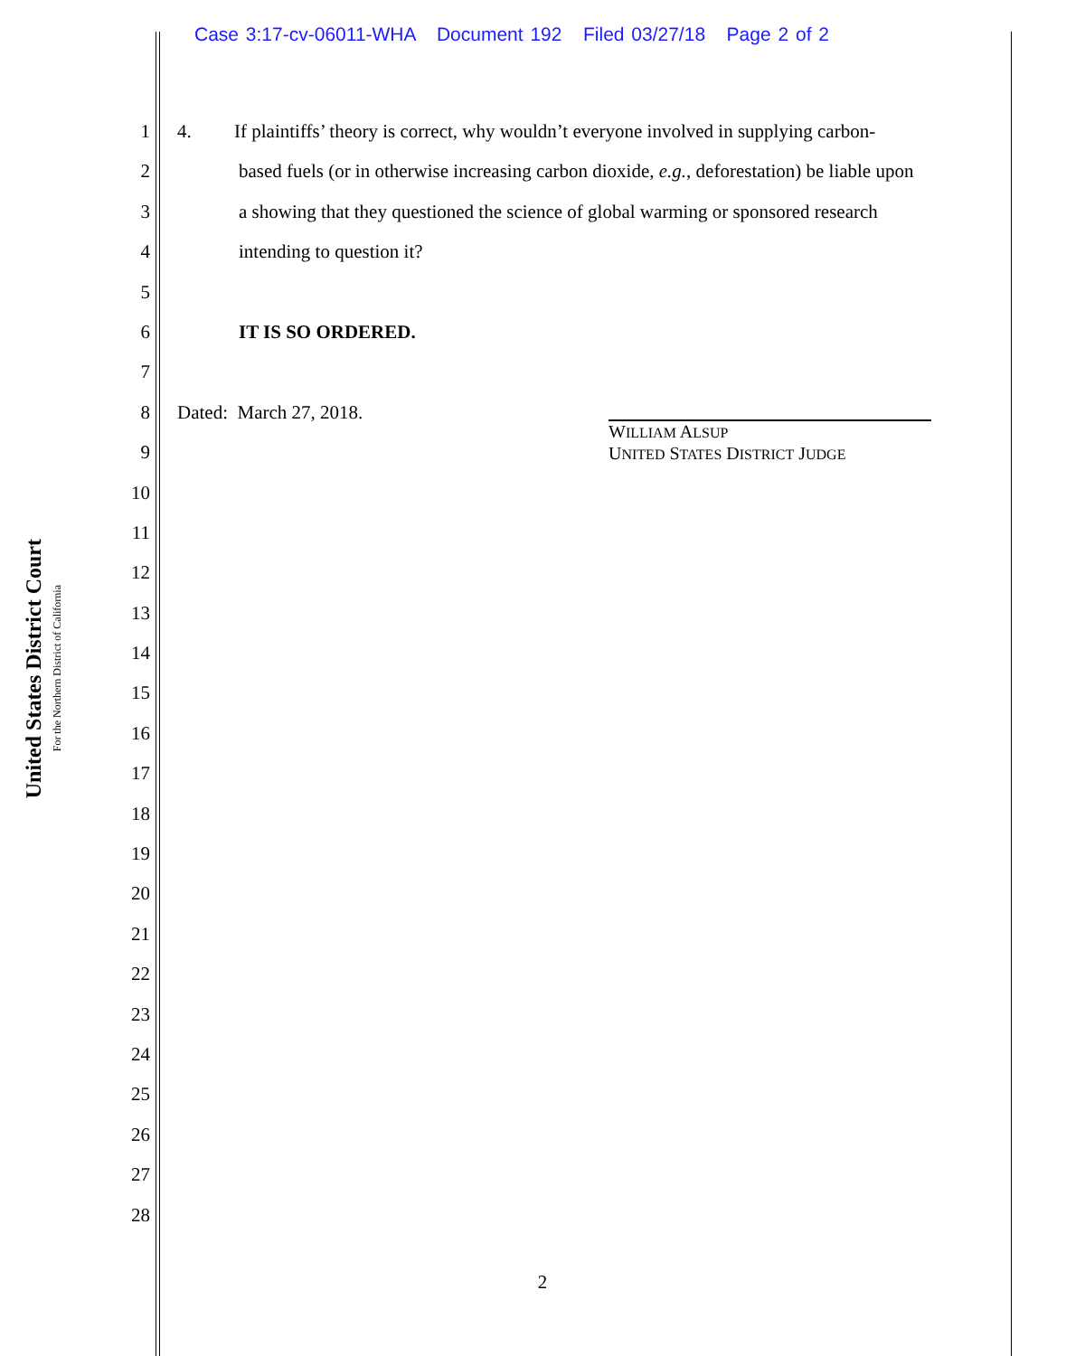Case 3:17-cv-06011-WHA Document 192 Filed 03/27/18 Page 2 of 2
United States District Court
For the Northern District of California
1 4. If plaintiffs’ theory is correct, why wouldn’t everyone involved in supplying carbon-
2 based fuels (or in otherwise increasing carbon dioxide, e.g., deforestation) be liable upon
3 a showing that they questioned the science of global warming or sponsored research
4 intending to question it?
5
6 IT IS SO ORDERED.
7
8 Dated: March 27, 2018.
9
10
11
12
13
14
15
16
17
18
19
20
21
22
23
24
25
26
27
28
WILLIAM ALSUP
UNITED STATES DISTRICT JUDGE
2